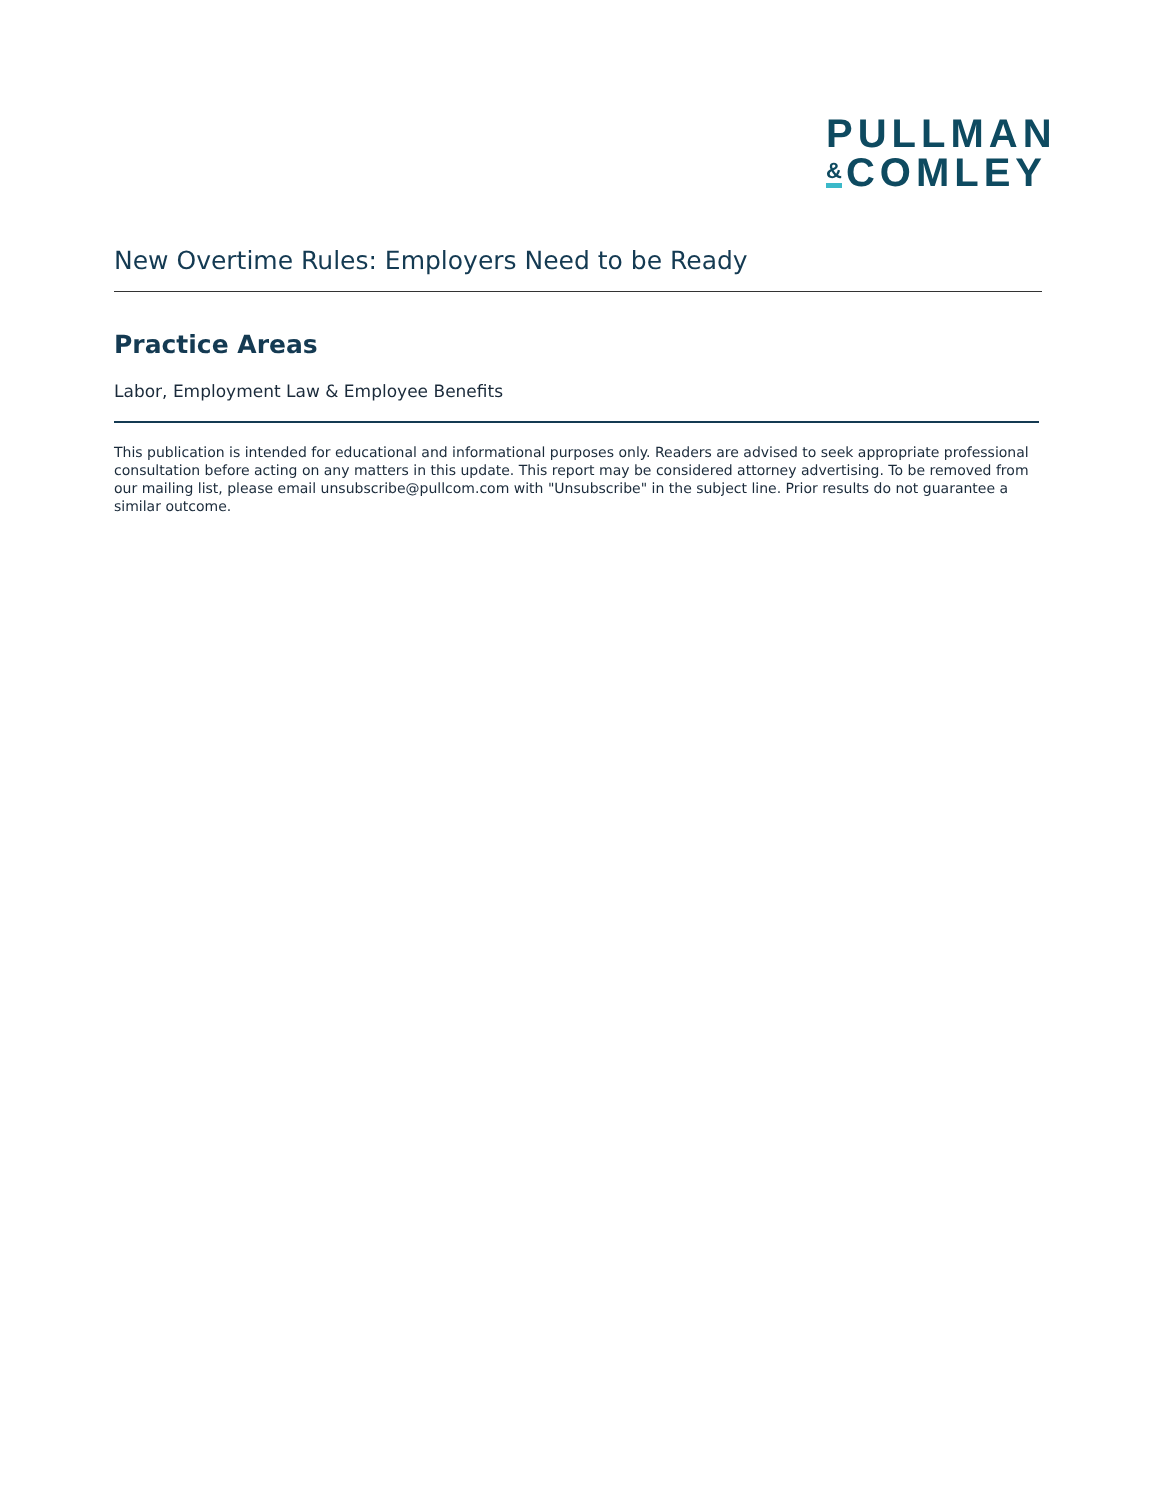PULLMAN
& COMLEY
New Overtime Rules: Employers Need to be Ready
Practice Areas
Labor, Employment Law & Employee Benefits
This publication is intended for educational and informational purposes only. Readers are advised to seek appropriate professional consultation before acting on any matters in this update. This report may be considered attorney advertising. To be removed from our mailing list, please email unsubscribe@pullcom.com with "Unsubscribe" in the subject line. Prior results do not guarantee a similar outcome.